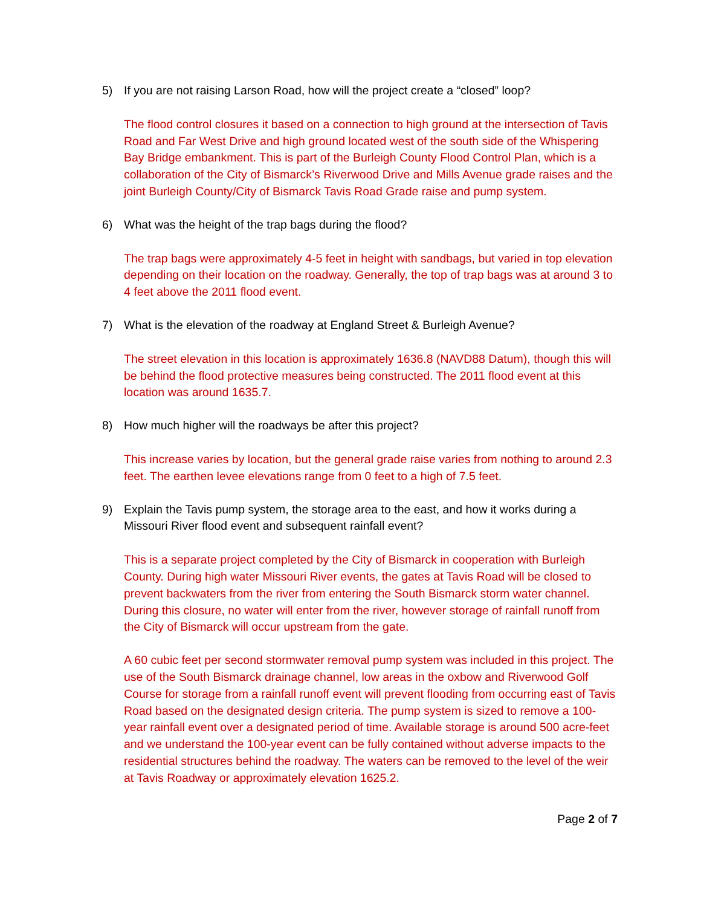5) If you are not raising Larson Road, how will the project create a “closed” loop?
The flood control closures it based on a connection to high ground at the intersection of Tavis Road and Far West Drive and high ground located west of the south side of the Whispering Bay Bridge embankment. This is part of the Burleigh County Flood Control Plan, which is a collaboration of the City of Bismarck’s Riverwood Drive and Mills Avenue grade raises and the joint Burleigh County/City of Bismarck Tavis Road Grade raise and pump system.
6) What was the height of the trap bags during the flood?
The trap bags were approximately 4-5 feet in height with sandbags, but varied in top elevation depending on their location on the roadway. Generally, the top of trap bags was at around 3 to 4 feet above the 2011 flood event.
7) What is the elevation of the roadway at England Street & Burleigh Avenue?
The street elevation in this location is approximately 1636.8 (NAVD88 Datum), though this will be behind the flood protective measures being constructed. The 2011 flood event at this location was around 1635.7.
8) How much higher will the roadways be after this project?
This increase varies by location, but the general grade raise varies from nothing to around 2.3 feet. The earthen levee elevations range from 0 feet to a high of 7.5 feet.
9) Explain the Tavis pump system, the storage area to the east, and how it works during a Missouri River flood event and subsequent rainfall event?
This is a separate project completed by the City of Bismarck in cooperation with Burleigh County. During high water Missouri River events, the gates at Tavis Road will be closed to prevent backwaters from the river from entering the South Bismarck storm water channel. During this closure, no water will enter from the river, however storage of rainfall runoff from the City of Bismarck will occur upstream from the gate.
A 60 cubic feet per second stormwater removal pump system was included in this project. The use of the South Bismarck drainage channel, low areas in the oxbow and Riverwood Golf Course for storage from a rainfall runoff event will prevent flooding from occurring east of Tavis Road based on the designated design criteria. The pump system is sized to remove a 100-year rainfall event over a designated period of time. Available storage is around 500 acre-feet and we understand the 100-year event can be fully contained without adverse impacts to the residential structures behind the roadway. The waters can be removed to the level of the weir at Tavis Roadway or approximately elevation 1625.2.
Page 2 of 7